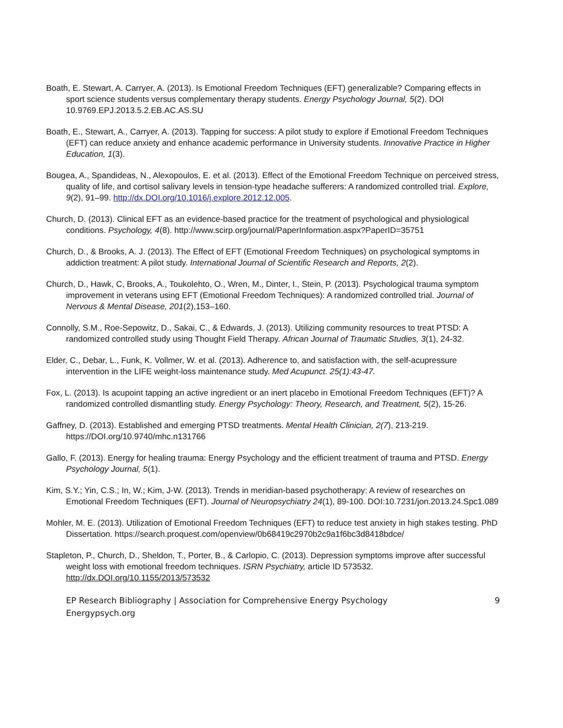Boath, E. Stewart, A. Carryer, A. (2013). Is Emotional Freedom Techniques (EFT) generalizable? Comparing effects in sport science students versus complementary therapy students. Energy Psychology Journal, 5(2). DOI 10.9769.EPJ.2013.5.2.EB.AC.AS.SU
Boath, E., Stewart, A., Carryer, A. (2013). Tapping for success: A pilot study to explore if Emotional Freedom Techniques (EFT) can reduce anxiety and enhance academic performance in University students. Innovative Practice in Higher Education, 1(3).
Bougea, A., Spandideas, N., Alexopoulos, E. et al. (2013). Effect of the Emotional Freedom Technique on perceived stress, quality of life, and cortisol salivary levels in tension-type headache sufferers: A randomized controlled trial. Explore, 9(2), 91–99. http://dx.DOI.org/10.1016/j.explore.2012.12.005.
Church, D. (2013). Clinical EFT as an evidence-based practice for the treatment of psychological and physiological conditions. Psychology, 4(8). http://www.scirp.org/journal/PaperInformation.aspx?PaperID=35751
Church, D., & Brooks, A. J. (2013). The Effect of EFT (Emotional Freedom Techniques) on psychological symptoms in addiction treatment: A pilot study. International Journal of Scientific Research and Reports, 2(2).
Church, D., Hawk, C, Brooks, A., Toukolehto, O., Wren, M., Dinter, I., Stein, P. (2013). Psychological trauma symptom improvement in veterans using EFT (Emotional Freedom Techniques): A randomized controlled trial. Journal of Nervous & Mental Disease, 201(2),153–160.
Connolly, S.M., Roe-Sepowitz, D., Sakai, C., & Edwards, J. (2013). Utilizing community resources to treat PTSD: A randomized controlled study using Thought Field Therapy. African Journal of Traumatic Studies, 3(1), 24-32.
Elder, C., Debar, L., Funk, K. Vollmer, W. et al. (2013). Adherence to, and satisfaction with, the self-acupressure intervention in the LIFE weight-loss maintenance study. Med Acupunct. 25(1):43-47.
Fox, L. (2013). Is acupoint tapping an active ingredient or an inert placebo in Emotional Freedom Techniques (EFT)? A randomized controlled dismantling study. Energy Psychology: Theory, Research, and Treatment, 5(2), 15-26.
Gaffney, D. (2013). Established and emerging PTSD treatments. Mental Health Clinician, 2(7), 213-219. https://DOI.org/10.9740/mhc.n131766
Gallo, F. (2013). Energy for healing trauma: Energy Psychology and the efficient treatment of trauma and PTSD. Energy Psychology Journal, 5(1).
Kim, S.Y.; Yin, C.S.; In, W.; Kim, J-W. (2013). Trends in meridian-based psychotherapy: A review of researches on Emotional Freedom Techniques (EFT). Journal of Neuropsychiatry 24(1), 89-100. DOI:10.7231/jon.2013.24.Spc1.089
Mohler, M. E. (2013). Utilization of Emotional Freedom Techniques (EFT) to reduce test anxiety in high stakes testing. PhD Dissertation. https://search.proquest.com/openview/0b68419c2970b2c9a1f6bc3d8418bdce/
Stapleton, P., Church, D., Sheldon, T., Porter, B., & Carlopio, C. (2013). Depression symptoms improve after successful weight loss with emotional freedom techniques. ISRN Psychiatry, article ID 573532. http://dx.DOI.org/10.1155/2013/573532
EP Research Bibliography | Association for Comprehensive Energy Psychology
Energypsych.org
9